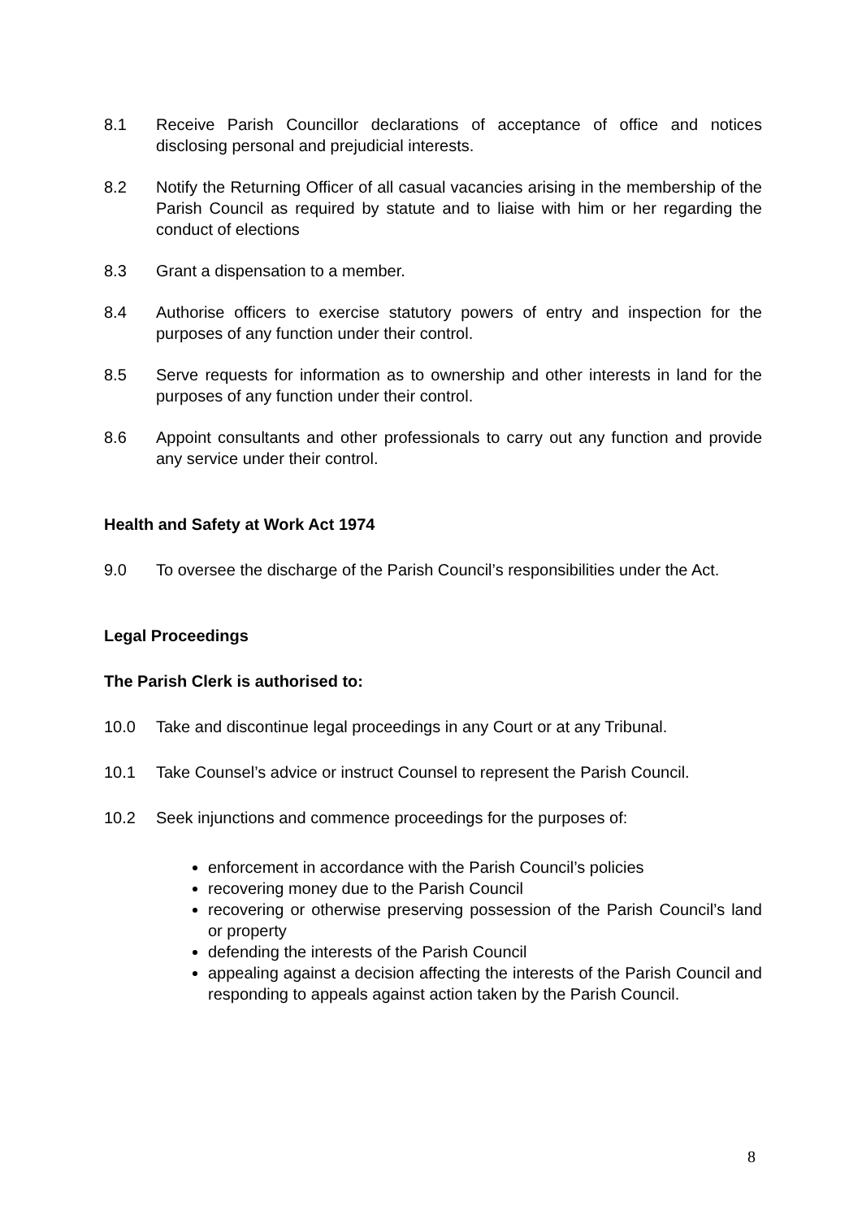8.1 Receive Parish Councillor declarations of acceptance of office and notices disclosing personal and prejudicial interests.
8.2 Notify the Returning Officer of all casual vacancies arising in the membership of the Parish Council as required by statute and to liaise with him or her regarding the conduct of elections
8.3 Grant a dispensation to a member.
8.4 Authorise officers to exercise statutory powers of entry and inspection for the purposes of any function under their control.
8.5 Serve requests for information as to ownership and other interests in land for the purposes of any function under their control.
8.6 Appoint consultants and other professionals to carry out any function and provide any service under their control.
Health and Safety at Work Act 1974
9.0 To oversee the discharge of the Parish Council’s responsibilities under the Act.
Legal Proceedings
The Parish Clerk is authorised to:
10.0 Take and discontinue legal proceedings in any Court or at any Tribunal.
10.1 Take Counsel’s advice or instruct Counsel to represent the Parish Council.
10.2 Seek injunctions and commence proceedings for the purposes of:
enforcement in accordance with the Parish Council’s policies
recovering money due to the Parish Council
recovering or otherwise preserving possession of the Parish Council’s land or property
defending the interests of the Parish Council
appealing against a decision affecting the interests of the Parish Council and responding to appeals against action taken by the Parish Council.
8